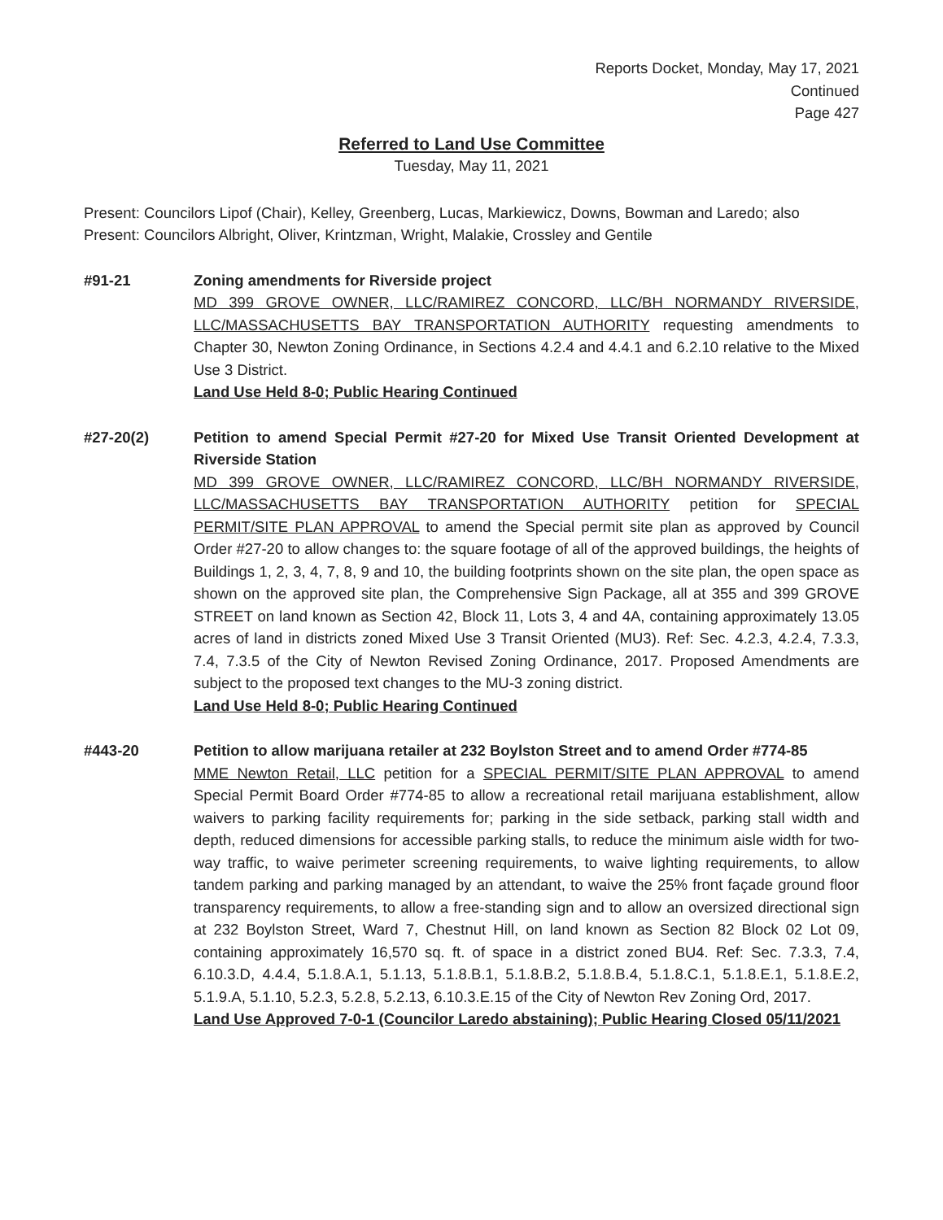Reports Docket, Monday, May 17, 2021
Continued
Page 427
Referred to Land Use Committee
Tuesday, May 11, 2021
Present: Councilors Lipof (Chair), Kelley, Greenberg, Lucas, Markiewicz, Downs, Bowman and Laredo; also Present: Councilors Albright, Oliver, Krintzman, Wright, Malakie, Crossley and Gentile
#91-21 Zoning amendments for Riverside project
MD 399 GROVE OWNER, LLC/RAMIREZ CONCORD, LLC/BH NORMANDY RIVERSIDE, LLC/MASSACHUSETTS BAY TRANSPORTATION AUTHORITY requesting amendments to Chapter 30, Newton Zoning Ordinance, in Sections 4.2.4 and 4.4.1 and 6.2.10 relative to the Mixed Use 3 District.
Land Use Held 8-0; Public Hearing Continued
#27-20(2) Petition to amend Special Permit #27-20 for Mixed Use Transit Oriented Development at Riverside Station
MD 399 GROVE OWNER, LLC/RAMIREZ CONCORD, LLC/BH NORMANDY RIVERSIDE, LLC/MASSACHUSETTS BAY TRANSPORTATION AUTHORITY petition for SPECIAL PERMIT/SITE PLAN APPROVAL to amend the Special permit site plan as approved by Council Order #27-20 to allow changes to: the square footage of all of the approved buildings, the heights of Buildings 1, 2, 3, 4, 7, 8, 9 and 10, the building footprints shown on the site plan, the open space as shown on the approved site plan, the Comprehensive Sign Package, all at 355 and 399 GROVE STREET on land known as Section 42, Block 11, Lots 3, 4 and 4A, containing approximately 13.05 acres of land in districts zoned Mixed Use 3 Transit Oriented (MU3). Ref: Sec. 4.2.3, 4.2.4, 7.3.3, 7.4, 7.3.5 of the City of Newton Revised Zoning Ordinance, 2017. Proposed Amendments are subject to the proposed text changes to the MU-3 zoning district.
Land Use Held 8-0; Public Hearing Continued
#443-20 Petition to allow marijuana retailer at 232 Boylston Street and to amend Order #774-85
MME Newton Retail, LLC petition for a SPECIAL PERMIT/SITE PLAN APPROVAL to amend Special Permit Board Order #774-85 to allow a recreational retail marijuana establishment, allow waivers to parking facility requirements for; parking in the side setback, parking stall width and depth, reduced dimensions for accessible parking stalls, to reduce the minimum aisle width for two-way traffic, to waive perimeter screening requirements, to waive lighting requirements, to allow tandem parking and parking managed by an attendant, to waive the 25% front façade ground floor transparency requirements, to allow a free-standing sign and to allow an oversized directional sign at 232 Boylston Street, Ward 7, Chestnut Hill, on land known as Section 82 Block 02 Lot 09, containing approximately 16,570 sq. ft. of space in a district zoned BU4. Ref: Sec. 7.3.3, 7.4, 6.10.3.D, 4.4.4, 5.1.8.A.1, 5.1.13, 5.1.8.B.1, 5.1.8.B.2, 5.1.8.B.4, 5.1.8.C.1, 5.1.8.E.1, 5.1.8.E.2, 5.1.9.A, 5.1.10, 5.2.3, 5.2.8, 5.2.13, 6.10.3.E.15 of the City of Newton Rev Zoning Ord, 2017.
Land Use Approved 7-0-1 (Councilor Laredo abstaining); Public Hearing Closed 05/11/2021